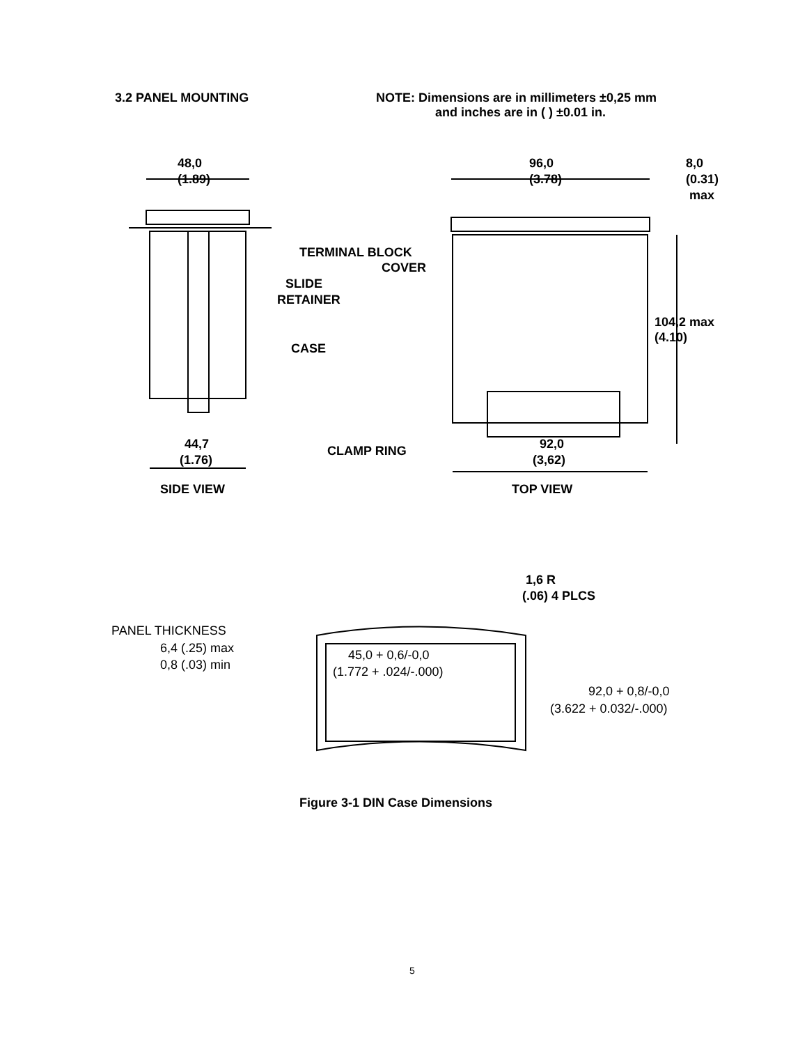3.2 PANEL MOUNTING NOTE: Dimensions are in millimeters ±0,25 mm
and inches are in ( ) ±0.01 in.
48,0
(1.89)
96,0
(3.78)
8,0
(0.31)
max
TERMINAL BLOCK
COVER
SLIDE
RETAINER
CASE
104,2 max
(4.10)
44,7
(1.76)
CLAMP RING 92,0
(3,62)
SIDE VIEW TOP VIEW
1,6 R
(.06) 4 PLCS
PANEL THICKNESS
6,4 (.25) max
0,8 (.03) min
45,0 + 0,6/-0,0
(1.772 + .024/-.000)
92,0 + 0,8/-0,0
(3.622 + 0.032/-.000)
Figure 3-1 DIN Case Dimensions
5